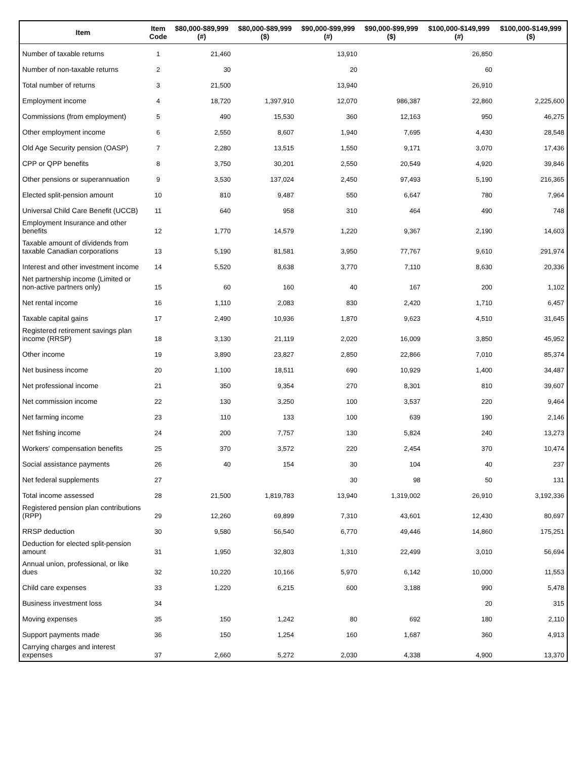| Item | Item Code | $80,000-$89,999 (#) | $80,000-$89,999 ($) | $90,000-$99,999 (#) | $90,000-$99,999 ($) | $100,000-$149,999 (#) | $100,000-$149,999 ($) |
| --- | --- | --- | --- | --- | --- | --- | --- |
| Number of taxable returns | 1 | 21,460 | | 13,910 | | 26,850 | |
| Number of non-taxable returns | 2 | 30 | | 20 | | 60 | |
| Total number of returns | 3 | 21,500 | | 13,940 | | 26,910 | |
| Employment income | 4 | 18,720 | 1,397,910 | 12,070 | 986,387 | 22,860 | 2,225,600 |
| Commissions (from employment) | 5 | 490 | 15,530 | 360 | 12,163 | 950 | 46,275 |
| Other employment income | 6 | 2,550 | 8,607 | 1,940 | 7,695 | 4,430 | 28,548 |
| Old Age Security pension (OASP) | 7 | 2,280 | 13,515 | 1,550 | 9,171 | 3,070 | 17,436 |
| CPP or QPP benefits | 8 | 3,750 | 30,201 | 2,550 | 20,549 | 4,920 | 39,846 |
| Other pensions or superannuation | 9 | 3,530 | 137,024 | 2,450 | 97,493 | 5,190 | 216,365 |
| Elected split-pension amount | 10 | 810 | 9,487 | 550 | 6,647 | 780 | 7,964 |
| Universal Child Care Benefit (UCCB) | 11 | 640 | 958 | 310 | 464 | 490 | 748 |
| Employment Insurance and other benefits | 12 | 1,770 | 14,579 | 1,220 | 9,367 | 2,190 | 14,603 |
| Taxable amount of dividends from taxable Canadian corporations | 13 | 5,190 | 81,581 | 3,950 | 77,767 | 9,610 | 291,974 |
| Interest and other investment income | 14 | 5,520 | 8,638 | 3,770 | 7,110 | 8,630 | 20,336 |
| Net partnership income (Limited or non-active partners only) | 15 | 60 | 160 | 40 | 167 | 200 | 1,102 |
| Net rental income | 16 | 1,110 | 2,083 | 830 | 2,420 | 1,710 | 6,457 |
| Taxable capital gains | 17 | 2,490 | 10,936 | 1,870 | 9,623 | 4,510 | 31,645 |
| Registered retirement savings plan income (RRSP) | 18 | 3,130 | 21,119 | 2,020 | 16,009 | 3,850 | 45,952 |
| Other income | 19 | 3,890 | 23,827 | 2,850 | 22,866 | 7,010 | 85,374 |
| Net business income | 20 | 1,100 | 18,511 | 690 | 10,929 | 1,400 | 34,487 |
| Net professional income | 21 | 350 | 9,354 | 270 | 8,301 | 810 | 39,607 |
| Net commission income | 22 | 130 | 3,250 | 100 | 3,537 | 220 | 9,464 |
| Net farming income | 23 | 110 | 133 | 100 | 639 | 190 | 2,146 |
| Net fishing income | 24 | 200 | 7,757 | 130 | 5,824 | 240 | 13,273 |
| Workers' compensation benefits | 25 | 370 | 3,572 | 220 | 2,454 | 370 | 10,474 |
| Social assistance payments | 26 | 40 | 154 | 30 | 104 | 40 | 237 |
| Net federal supplements | 27 | | | 30 | 98 | 50 | 131 |
| Total income assessed | 28 | 21,500 | 1,819,783 | 13,940 | 1,319,002 | 26,910 | 3,192,336 |
| Registered pension plan contributions (RPP) | 29 | 12,260 | 69,899 | 7,310 | 43,601 | 12,430 | 80,697 |
| RRSP deduction | 30 | 9,580 | 56,540 | 6,770 | 49,446 | 14,860 | 175,251 |
| Deduction for elected split-pension amount | 31 | 1,950 | 32,803 | 1,310 | 22,499 | 3,010 | 56,694 |
| Annual union, professional, or like dues | 32 | 10,220 | 10,166 | 5,970 | 6,142 | 10,000 | 11,553 |
| Child care expenses | 33 | 1,220 | 6,215 | 600 | 3,188 | 990 | 5,478 |
| Business investment loss | 34 | | | | | 20 | 315 |
| Moving expenses | 35 | 150 | 1,242 | 80 | 692 | 180 | 2,110 |
| Support payments made | 36 | 150 | 1,254 | 160 | 1,687 | 360 | 4,913 |
| Carrying charges and interest expenses | 37 | 2,660 | 5,272 | 2,030 | 4,338 | 4,900 | 13,370 |